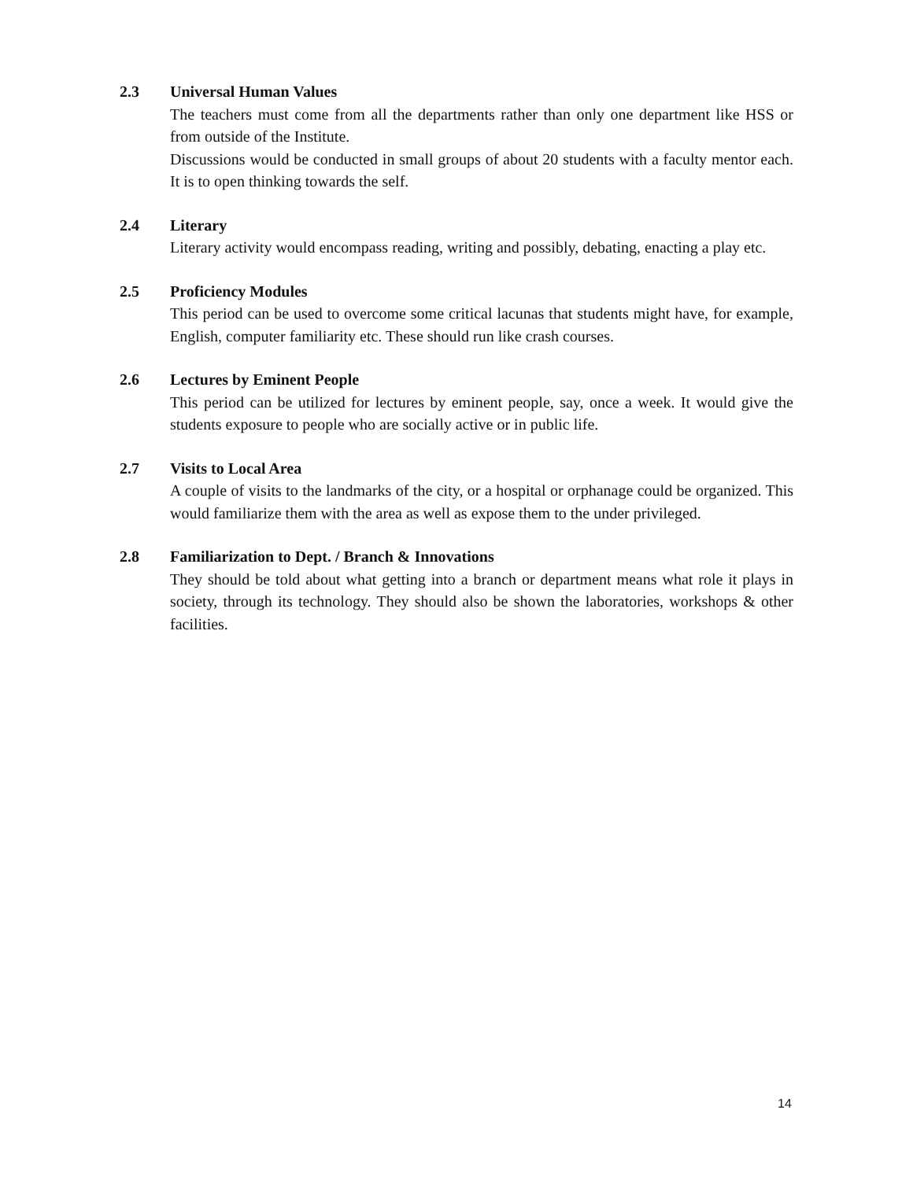2.3 Universal Human Values
The teachers must come from all the departments rather than only one department like HSS or from outside of the Institute.
Discussions would be conducted in small groups of about 20 students with a faculty mentor each. It is to open thinking towards the self.
2.4 Literary
Literary activity would encompass reading, writing and possibly, debating, enacting a play etc.
2.5 Proficiency Modules
This period can be used to overcome some critical lacunas that students might have, for example, English, computer familiarity etc. These should run like crash courses.
2.6 Lectures by Eminent People
This period can be utilized for lectures by eminent people, say, once a week. It would give the students exposure to people who are socially active or in public life.
2.7 Visits to Local Area
A couple of visits to the landmarks of the city, or a hospital or orphanage could be organized. This would familiarize them with the area as well as expose them to the under privileged.
2.8 Familiarization to Dept. / Branch & Innovations
They should be told about what getting into a branch or department means what role it plays in society, through its technology. They should also be shown the laboratories, workshops & other facilities.
14